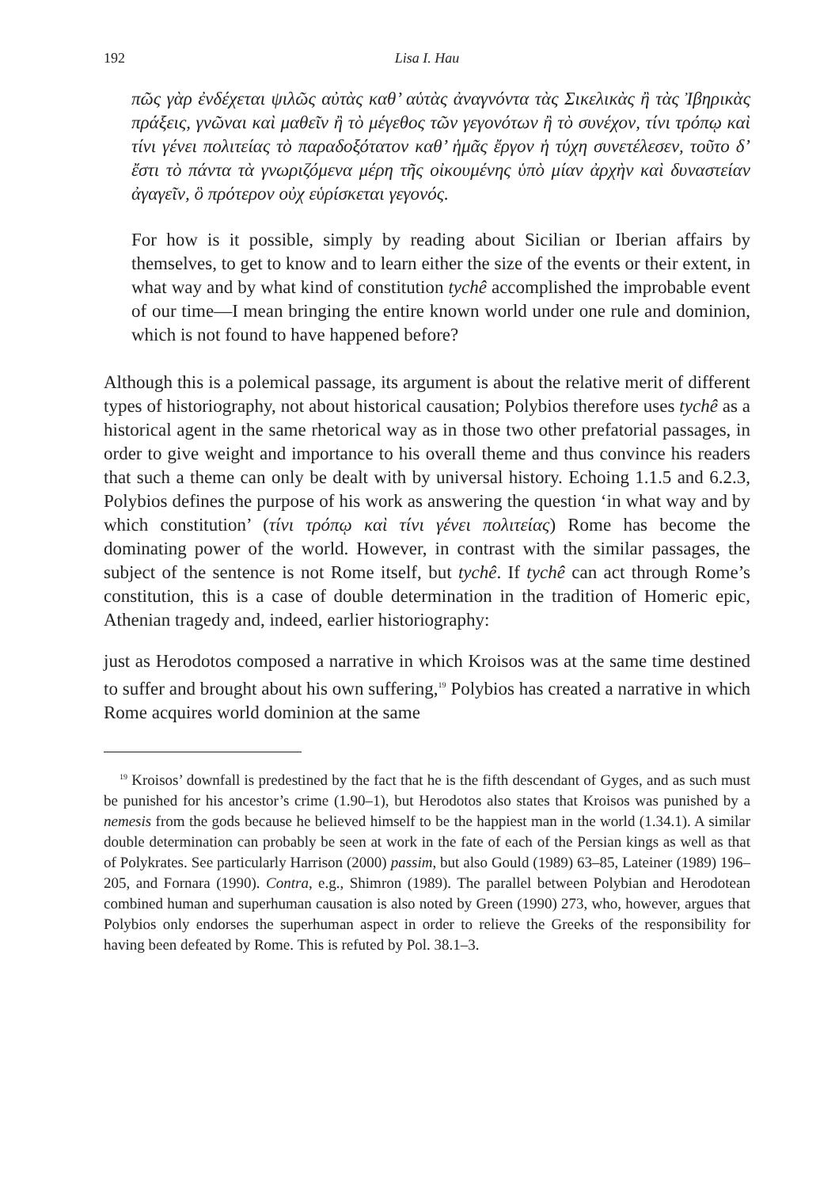192 Lisa I. Hau
πῶς γὰρ ἐνδέχεται ψιλῶς αὐτὰς καθ’ αὑτὰς ἀναγνόντα τὰς Σικελικὰς ἢ τὰς Ἰβηρικὰς πράξεις, γνῶναι καὶ μαθεῖν ἢ τὸ μέγεθος τῶν γεγονότων ἢ τὸ συνέχον, τίνι τρόπῳ καὶ τίνι γένει πολιτείας τὸ παραδοξότατον καθ’ ἡμᾶς ἔργον ἡ τύχη συνετέλεσεν, τοῦτο δ’ ἔστι τὸ πάντα τὰ γνωριζόμενα μέρη τῆς οἰκουμένης ὑπὸ μίαν ἀρχὴν καὶ δυναστείαν ἀγαγεῖν, ὃ πρότερον οὐχ εὑρίσκεται γεγονός.
For how is it possible, simply by reading about Sicilian or Iberian affairs by themselves, to get to know and to learn either the size of the events or their extent, in what way and by what kind of constitution tychê accomplished the improbable event of our time—I mean bringing the entire known world under one rule and dominion, which is not found to have happened before?
Although this is a polemical passage, its argument is about the relative merit of different types of historiography, not about historical causation; Polybios therefore uses tychê as a historical agent in the same rhetorical way as in those two other prefatorial passages, in order to give weight and importance to his overall theme and thus convince his readers that such a theme can only be dealt with by universal history. Echoing 1.1.5 and 6.2.3, Polybios defines the purpose of his work as answering the question ‘in what way and by which constitution’ (τίνι τρόπῳ καὶ τίνι γένει πολιτείας) Rome has become the dominating power of the world. However, in contrast with the similar passages, the subject of the sentence is not Rome itself, but tychê. If tychê can act through Rome’s constitution, this is a case of double determination in the tradition of Homeric epic, Athenian tragedy and, indeed, earlier historiography:
just as Herodotos composed a narrative in which Kroisos was at the same time destined to suffer and brought about his own suffering,<sup>19</sup> Polybios has created a narrative in which Rome acquires world dominion at the same
<sup>19</sup> Kroisos’ downfall is predestined by the fact that he is the fifth descendant of Gyges, and as such must be punished for his ancestor’s crime (1.90–1), but Herodotos also states that Kroisos was punished by a nemesis from the gods because he believed himself to be the happiest man in the world (1.34.1). A similar double determination can probably be seen at work in the fate of each of the Persian kings as well as that of Polykrates. See particularly Harrison (2000) passim, but also Gould (1989) 63–85, Lateiner (1989) 196–205, and Fornara (1990). Contra, e.g., Shimron (1989). The parallel between Polybian and Herodotean combined human and superhuman causation is also noted by Green (1990) 273, who, however, argues that Polybios only endorses the superhuman aspect in order to relieve the Greeks of the responsibility for having been defeated by Rome. This is refuted by Pol. 38.1–3.